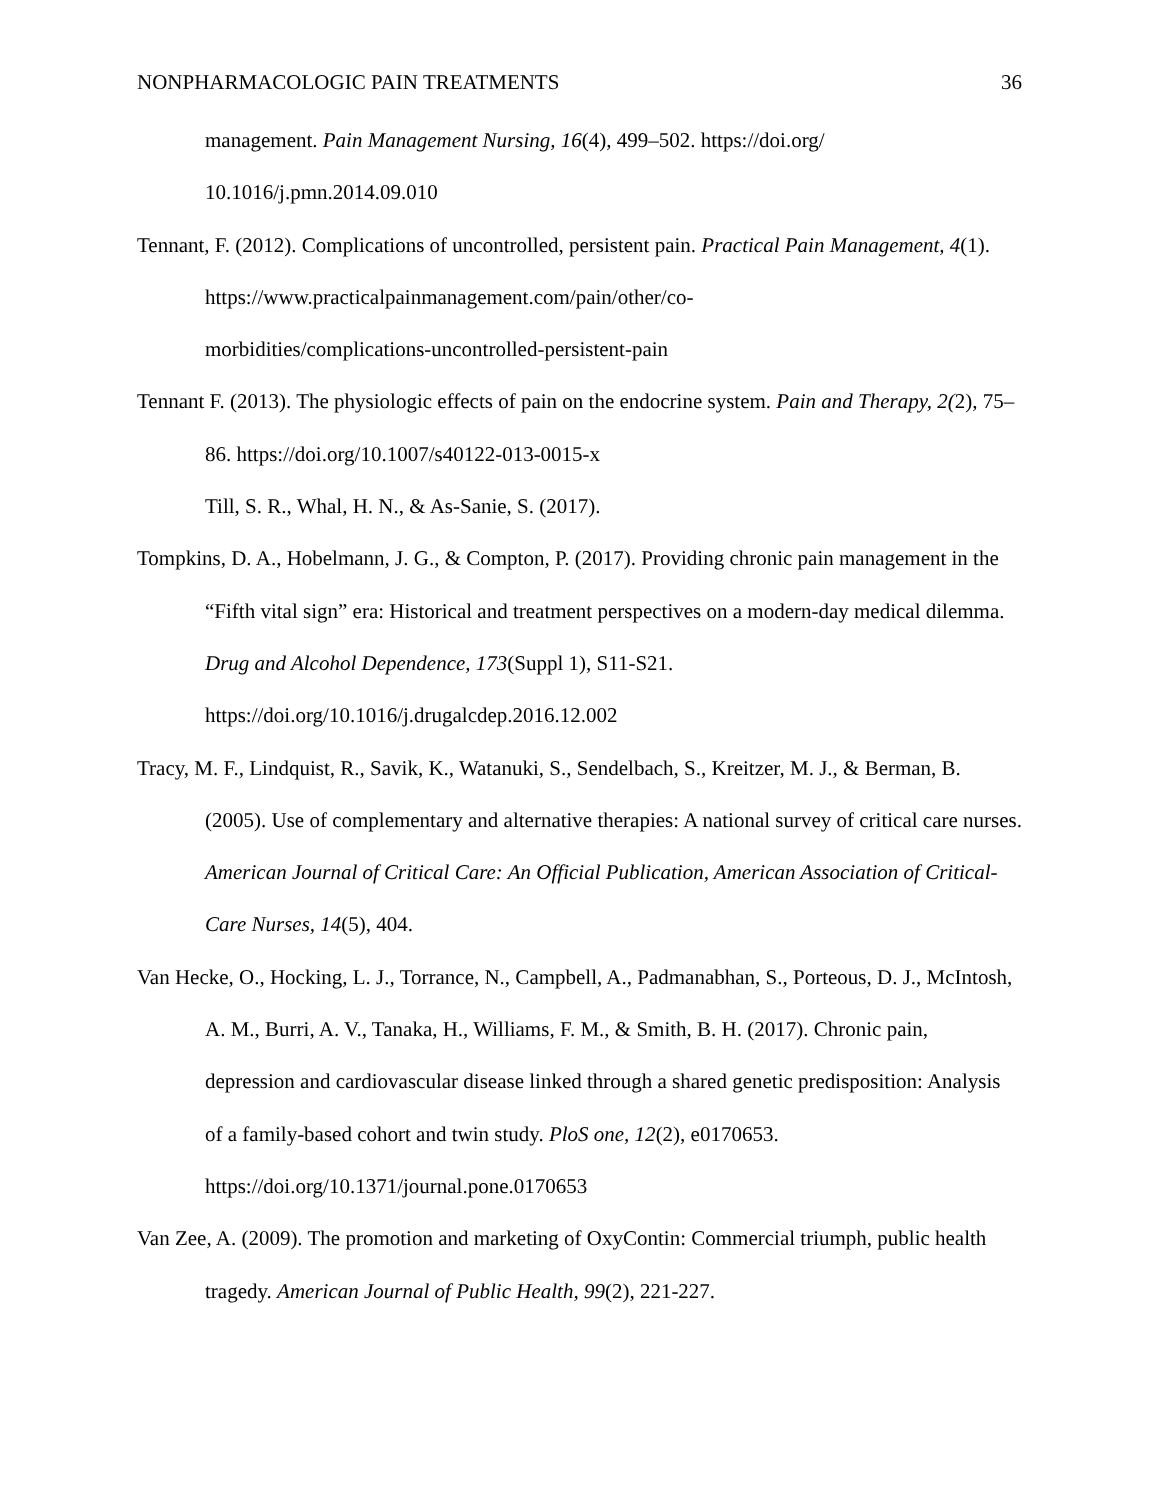NONPHARMACOLOGIC PAIN TREATMENTS 36
management. Pain Management Nursing, 16(4), 499–502. https://doi.org/
10.1016/j.pmn.2014.09.010
Tennant, F. (2012). Complications of uncontrolled, persistent pain. Practical Pain Management, 4(1). https://www.practicalpainmanagement.com/pain/other/co-
morbidities/complications-uncontrolled-persistent-pain
Tennant F. (2013). The physiologic effects of pain on the endocrine system. Pain and Therapy, 2(2), 75–86. https://doi.org/10.1007/s40122-013-0015-x
Till, S. R., Whal, H. N., & As-Sanie, S. (2017).
Tompkins, D. A., Hobelmann, J. G., & Compton, P. (2017). Providing chronic pain management in the “Fifth vital sign” era: Historical and treatment perspectives on a modern-day medical dilemma. Drug and Alcohol Dependence, 173(Suppl 1), S11-S21.
https://doi.org/10.1016/j.drugalcdep.2016.12.002
Tracy, M. F., Lindquist, R., Savik, K., Watanuki, S., Sendelbach, S., Kreitzer, M. J., & Berman, B. (2005). Use of complementary and alternative therapies: A national survey of critical care nurses. American Journal of Critical Care: An Official Publication, American Association of Critical-Care Nurses, 14(5), 404.
Van Hecke, O., Hocking, L. J., Torrance, N., Campbell, A., Padmanabhan, S., Porteous, D. J., McIntosh, A. M., Burri, A. V., Tanaka, H., Williams, F. M., & Smith, B. H. (2017). Chronic pain, depression and cardiovascular disease linked through a shared genetic predisposition: Analysis of a family-based cohort and twin study. PloS one, 12(2), e0170653. https://doi.org/10.1371/journal.pone.0170653
Van Zee, A. (2009). The promotion and marketing of OxyContin: Commercial triumph, public health tragedy. American Journal of Public Health, 99(2), 221-227.